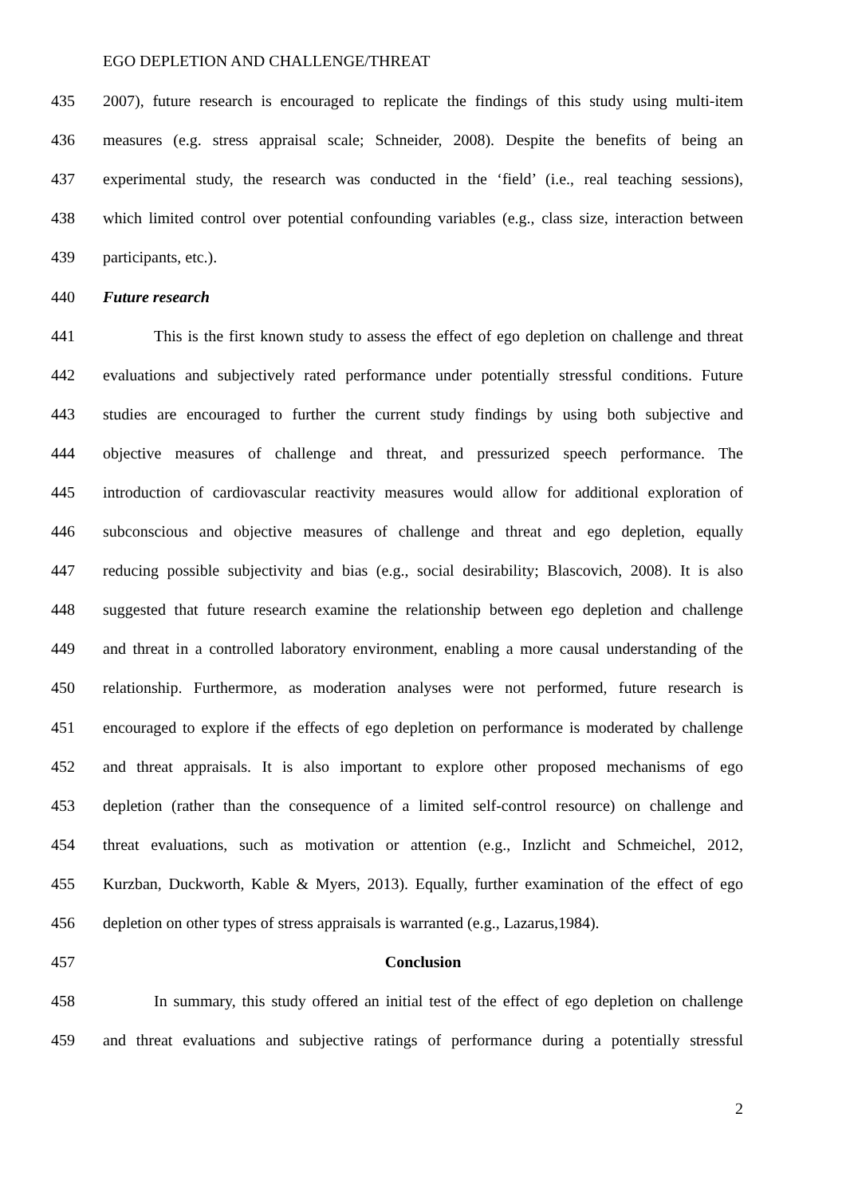EGO DEPLETION AND CHALLENGE/THREAT
435 2007), future research is encouraged to replicate the findings of this study using multi-item
436 measures (e.g. stress appraisal scale; Schneider, 2008). Despite the benefits of being an
437 experimental study, the research was conducted in the ‘field’ (i.e., real teaching sessions),
438 which limited control over potential confounding variables (e.g., class size, interaction between
439 participants, etc.).
440 Future research
441 This is the first known study to assess the effect of ego depletion on challenge and threat
442 evaluations and subjectively rated performance under potentially stressful conditions. Future
443 studies are encouraged to further the current study findings by using both subjective and
444 objective measures of challenge and threat, and pressurized speech performance. The
445 introduction of cardiovascular reactivity measures would allow for additional exploration of
446 subconscious and objective measures of challenge and threat and ego depletion, equally
447 reducing possible subjectivity and bias (e.g., social desirability; Blascovich, 2008). It is also
448 suggested that future research examine the relationship between ego depletion and challenge
449 and threat in a controlled laboratory environment, enabling a more causal understanding of the
450 relationship. Furthermore, as moderation analyses were not performed, future research is
451 encouraged to explore if the effects of ego depletion on performance is moderated by challenge
452 and threat appraisals. It is also important to explore other proposed mechanisms of ego
453 depletion (rather than the consequence of a limited self-control resource) on challenge and
454 threat evaluations, such as motivation or attention (e.g., Inzlicht and Schmeichel, 2012,
455 Kurzban, Duckworth, Kable & Myers, 2013). Equally, further examination of the effect of ego
456 depletion on other types of stress appraisals is warranted (e.g., Lazarus,1984).
457 Conclusion
458 In summary, this study offered an initial test of the effect of ego depletion on challenge
459 and threat evaluations and subjective ratings of performance during a potentially stressful
2